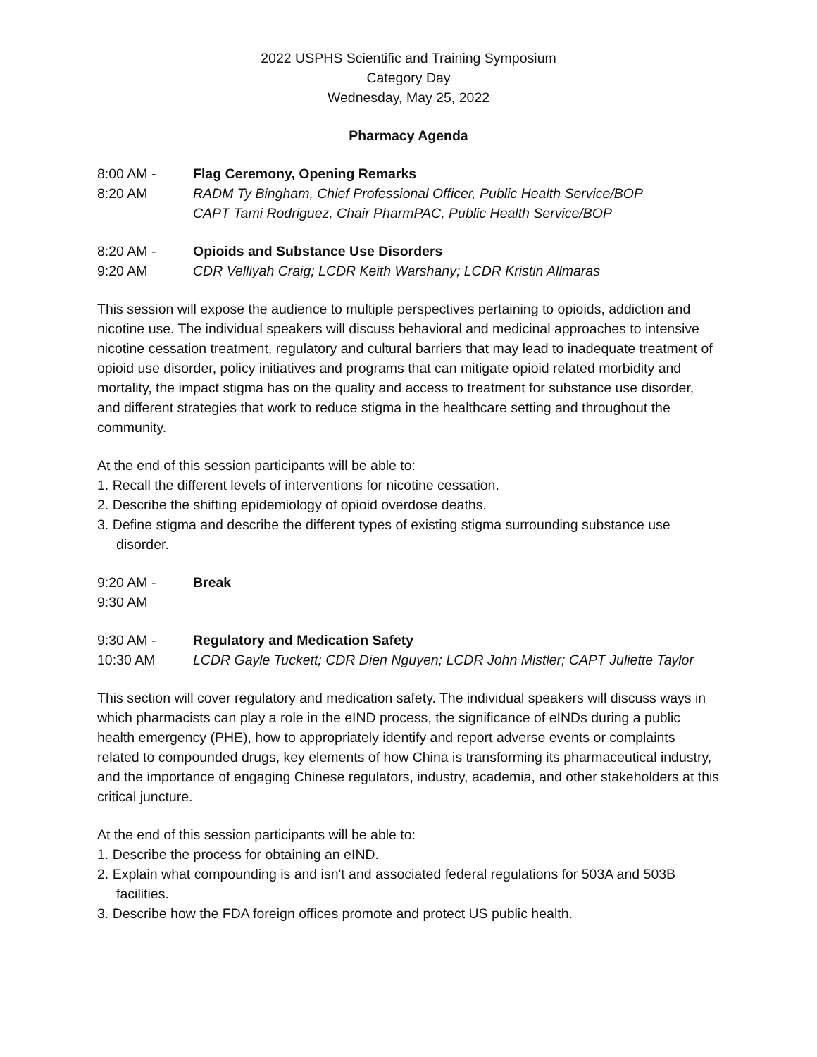2022 USPHS Scientific and Training Symposium
Category Day
Wednesday, May 25, 2022
Pharmacy Agenda
8:00 AM -
8:20 AM
Flag Ceremony, Opening Remarks
RADM Ty Bingham, Chief Professional Officer, Public Health Service/BOP
CAPT Tami Rodriguez, Chair PharmPAC, Public Health Service/BOP
8:20 AM -
9:20 AM
Opioids and Substance Use Disorders
CDR Velliyah Craig; LCDR Keith Warshany; LCDR Kristin Allmaras
This session will expose the audience to multiple perspectives pertaining to opioids, addiction and nicotine use. The individual speakers will discuss behavioral and medicinal approaches to intensive nicotine cessation treatment, regulatory and cultural barriers that may lead to inadequate treatment of opioid use disorder, policy initiatives and programs that can mitigate opioid related morbidity and mortality, the impact stigma has on the quality and access to treatment for substance use disorder, and different strategies that work to reduce stigma in the healthcare setting and throughout the community.
At the end of this session participants will be able to:
1. Recall the different levels of interventions for nicotine cessation.
2. Describe the shifting epidemiology of opioid overdose deaths.
3. Define stigma and describe the different types of existing stigma surrounding substance use
disorder.
9:20 AM -
9:30 AM
Break
9:30 AM -
10:30 AM
Regulatory and Medication Safety
LCDR Gayle Tuckett; CDR Dien Nguyen; LCDR John Mistler; CAPT Juliette Taylor
This section will cover regulatory and medication safety. The individual speakers will discuss ways in which pharmacists can play a role in the eIND process, the significance of eINDs during a public health emergency (PHE), how to appropriately identify and report adverse events or complaints related to compounded drugs, key elements of how China is transforming its pharmaceutical industry, and the importance of engaging Chinese regulators, industry, academia, and other stakeholders at this critical juncture.
At the end of this session participants will be able to:
1. Describe the process for obtaining an eIND.
2. Explain what compounding is and isn't and associated federal regulations for 503A and 503B
facilities.
3. Describe how the FDA foreign offices promote and protect US public health.